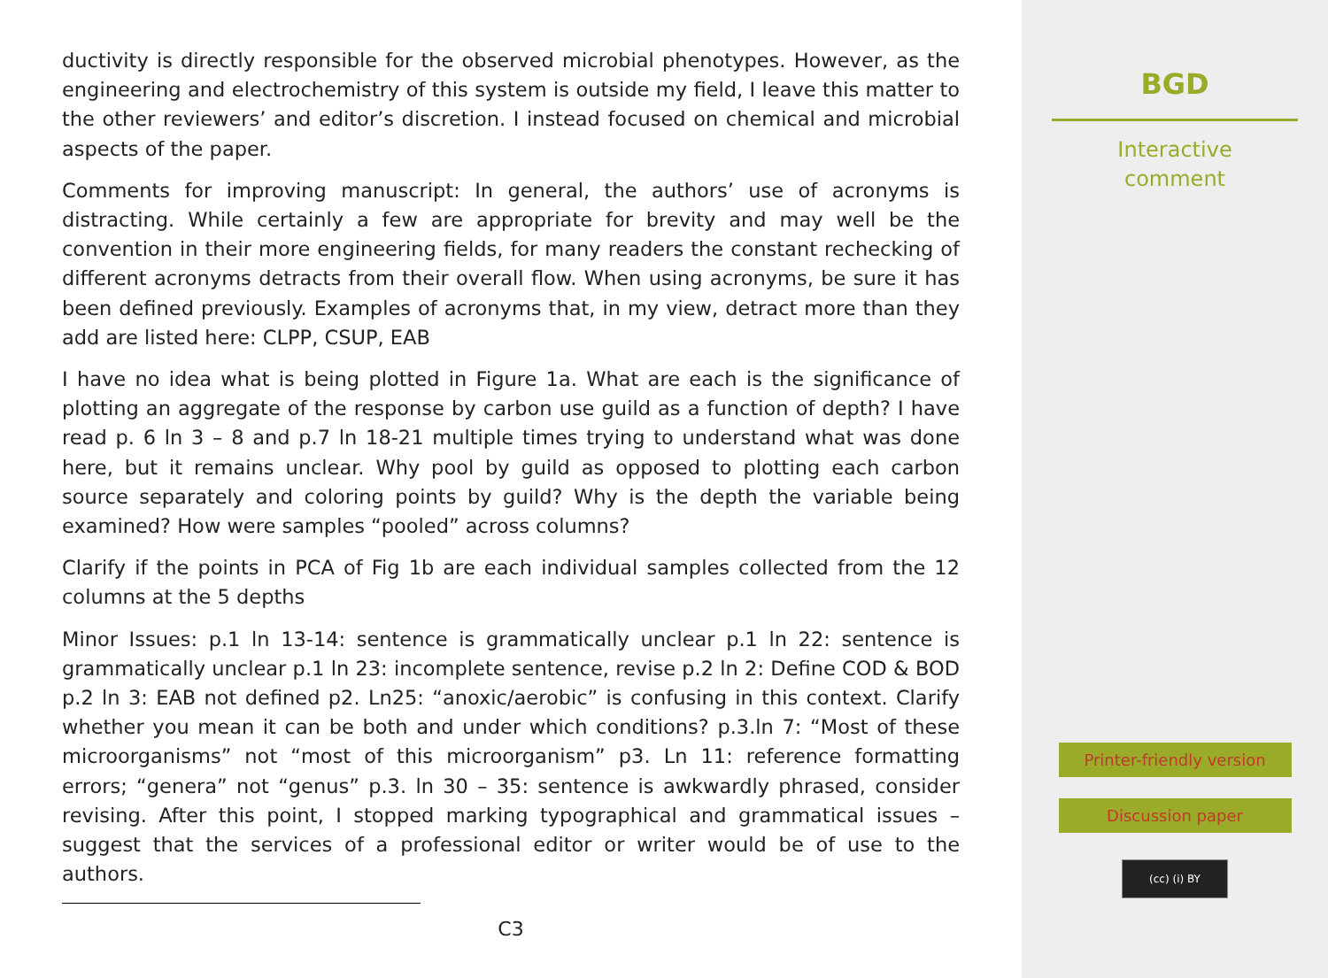ductivity is directly responsible for the observed microbial phenotypes. However, as the engineering and electrochemistry of this system is outside my field, I leave this matter to the other reviewers’ and editor’s discretion. I instead focused on chemical and microbial aspects of the paper.
Comments for improving manuscript: In general, the authors’ use of acronyms is distracting. While certainly a few are appropriate for brevity and may well be the convention in their more engineering fields, for many readers the constant rechecking of different acronyms detracts from their overall flow. When using acronyms, be sure it has been defined previously. Examples of acronyms that, in my view, detract more than they add are listed here: CLPP, CSUP, EAB
I have no idea what is being plotted in Figure 1a. What are each is the significance of plotting an aggregate of the response by carbon use guild as a function of depth? I have read p. 6 ln 3 – 8 and p.7 ln 18-21 multiple times trying to understand what was done here, but it remains unclear. Why pool by guild as opposed to plotting each carbon source separately and coloring points by guild? Why is the depth the variable being examined? How were samples “pooled” across columns?
Clarify if the points in PCA of Fig 1b are each individual samples collected from the 12 columns at the 5 depths
Minor Issues: p.1 ln 13-14: sentence is grammatically unclear p.1 ln 22: sentence is grammatically unclear p.1 ln 23: incomplete sentence, revise p.2 ln 2: Define COD & BOD p.2 ln 3: EAB not defined p2. Ln25: “anoxic/aerobic” is confusing in this context. Clarify whether you mean it can be both and under which conditions? p.3.ln 7: “Most of these microorganisms” not “most of this microorganism” p3. Ln 11: reference formatting errors; “genera” not “genus” p.3. ln 30 – 35: sentence is awkwardly phrased, consider revising. After this point, I stopped marking typographical and grammatical issues – suggest that the services of a professional editor or writer would be of use to the authors.
C3
BGD
Interactive
comment
Printer-friendly version
Discussion paper
(cc) (i) BY